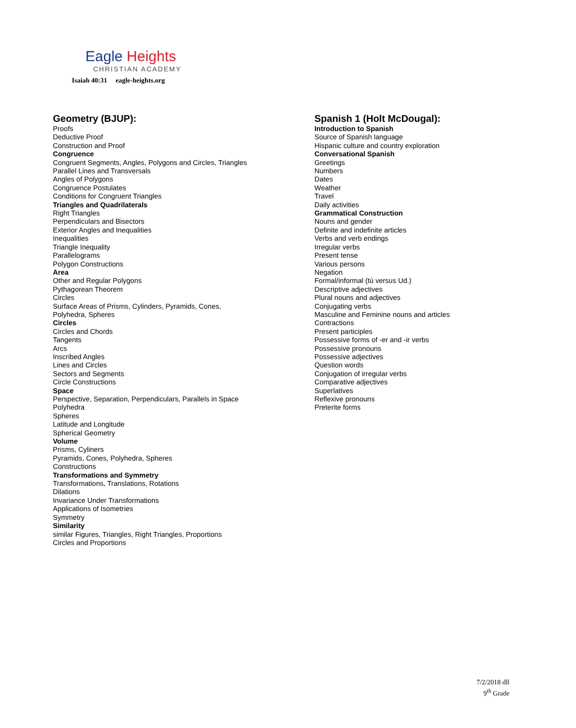Eagle Heights
CHRISTIAN ACADEMY
Isaiah 40:31 eagle-heights.org
Geometry (BJUP):
Proofs
Deductive Proof
Construction and Proof
Congruence
Congruent Segments, Angles, Polygons and Circles, Triangles
Parallel Lines and Transversals
Angles of Polygons
Congruence Postulates
Conditions for Congruent Triangles
Triangles and Quadrilaterals
Right Triangles
Perpendiculars and Bisectors
Exterior Angles and Inequalities
Inequalities
Triangle Inequality
Parallelograms
Polygon Constructions
Area
Other and Regular Polygons
Pythagorean Theorem
Circles
Surface Areas of Prisms, Cylinders, Pyramids, Cones,
Polyhedra, Spheres
Circles
Circles and Chords
Tangents
Arcs
Inscribed Angles
Lines and Circles
Sectors and Segments
Circle Constructions
Space
Perspective, Separation, Perpendiculars, Parallels in Space
Polyhedra
Spheres
Latitude and Longitude
Spherical Geometry
Volume
Prisms, Cyliners
Pyramids, Cones, Polyhedra, Spheres
Constructions
Transformations and Symmetry
Transformations, Translations, Rotations
Dilations
Invariance Under Transformations
Applications of Isometries
Symmetry
Similarity
similar Figures, Triangles, Right Triangles, Proportions
Circles and Proportions
Spanish 1 (Holt McDougal):
Introduction to Spanish
Source of Spanish language
Hispanic culture and country exploration
Conversational Spanish
Greetings
Numbers
Dates
Weather
Travel
Daily activities
Grammatical Construction
Nouns and gender
Definite and indefinite articles
Verbs and verb endings
Irregular verbs
Present tense
Various persons
Negation
Formal/informal (tú versus Ud.)
Descriptive adjectives
Plural nouns and adjectives
Conjugating verbs
Masculine and Feminine nouns and articles
Contractions
Present participles
Possessive forms of -er and -ir verbs
Possessive pronouns
Possessive adjectives
Question words
Conjugation of irregular verbs
Comparative adjectives
Superlatives
Reflexive pronouns
Preterite forms
7/2/2018 dll
9<sup>th</sup> Grade